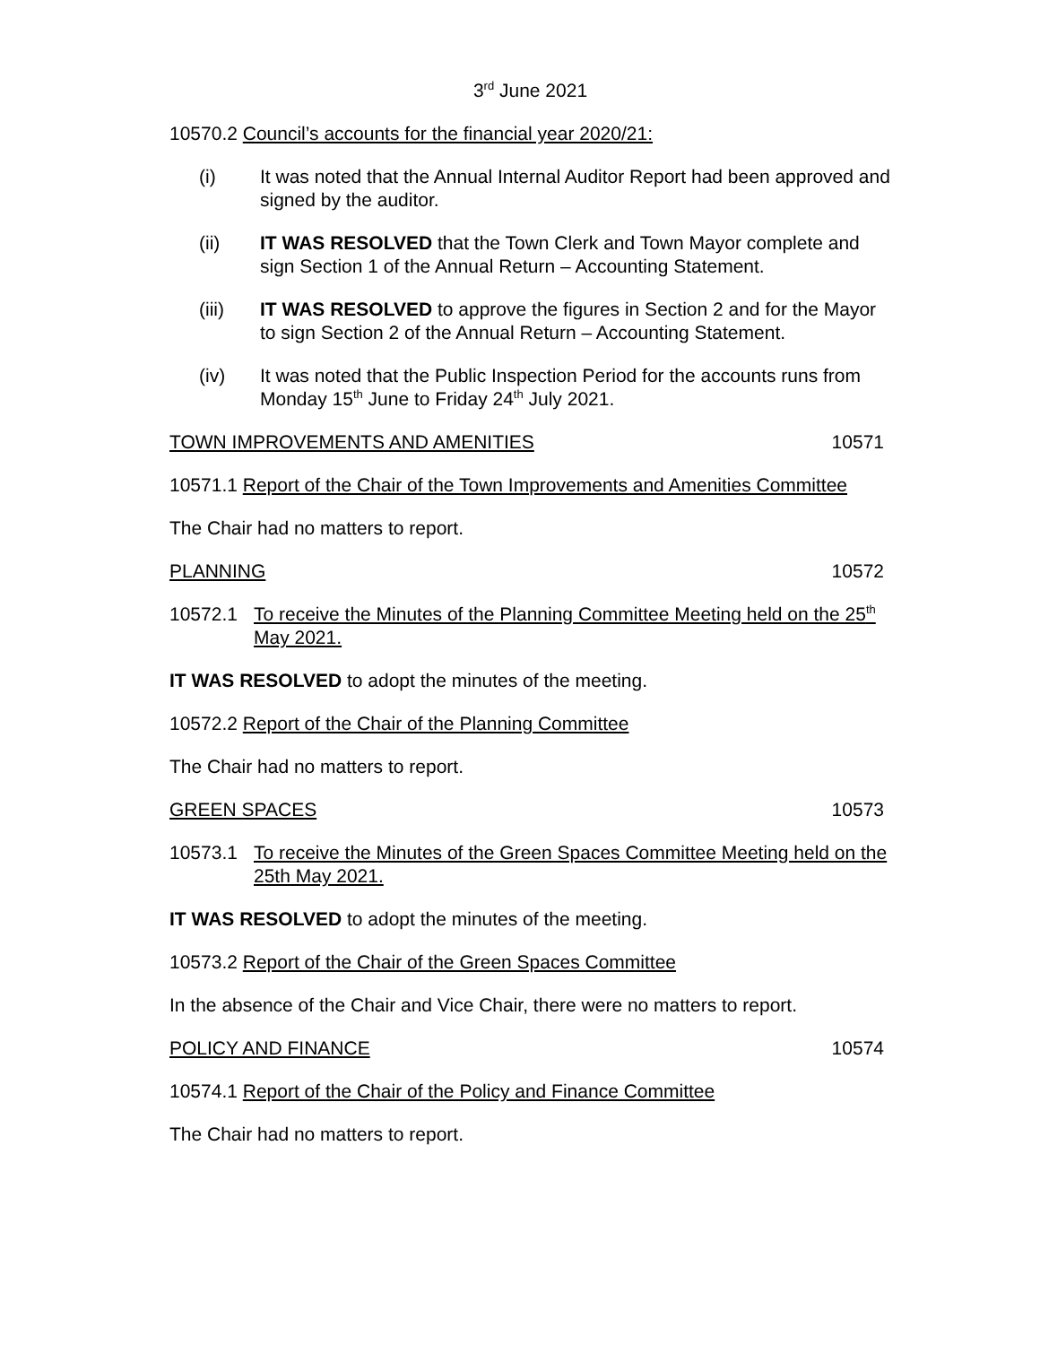3<sup>rd</sup> June 2021
10570.2 Council’s accounts for the financial year 2020/21:
(i) It was noted that the Annual Internal Auditor Report had been approved and signed by the auditor.
(ii) IT WAS RESOLVED that the Town Clerk and Town Mayor complete and sign Section 1 of the Annual Return – Accounting Statement.
(iii) IT WAS RESOLVED to approve the figures in Section 2 and for the Mayor to sign Section 2 of the Annual Return – Accounting Statement.
(iv) It was noted that the Public Inspection Period for the accounts runs from Monday 15<sup>th</sup> June to Friday 24<sup>th</sup> July 2021.
TOWN IMPROVEMENTS AND AMENITIES 10571
10571.1 Report of the Chair of the Town Improvements and Amenities Committee
The Chair had no matters to report.
PLANNING 10572
10572.1 To receive the Minutes of the Planning Committee Meeting held on the 25<sup>th</sup> May 2021.
IT WAS RESOLVED to adopt the minutes of the meeting.
10572.2 Report of the Chair of the Planning Committee
The Chair had no matters to report.
GREEN SPACES 10573
10573.1 To receive the Minutes of the Green Spaces Committee Meeting held on the 25th May 2021.
IT WAS RESOLVED to adopt the minutes of the meeting.
10573.2 Report of the Chair of the Green Spaces Committee
In the absence of the Chair and Vice Chair, there were no matters to report.
POLICY AND FINANCE 10574
10574.1 Report of the Chair of the Policy and Finance Committee
The Chair had no matters to report.